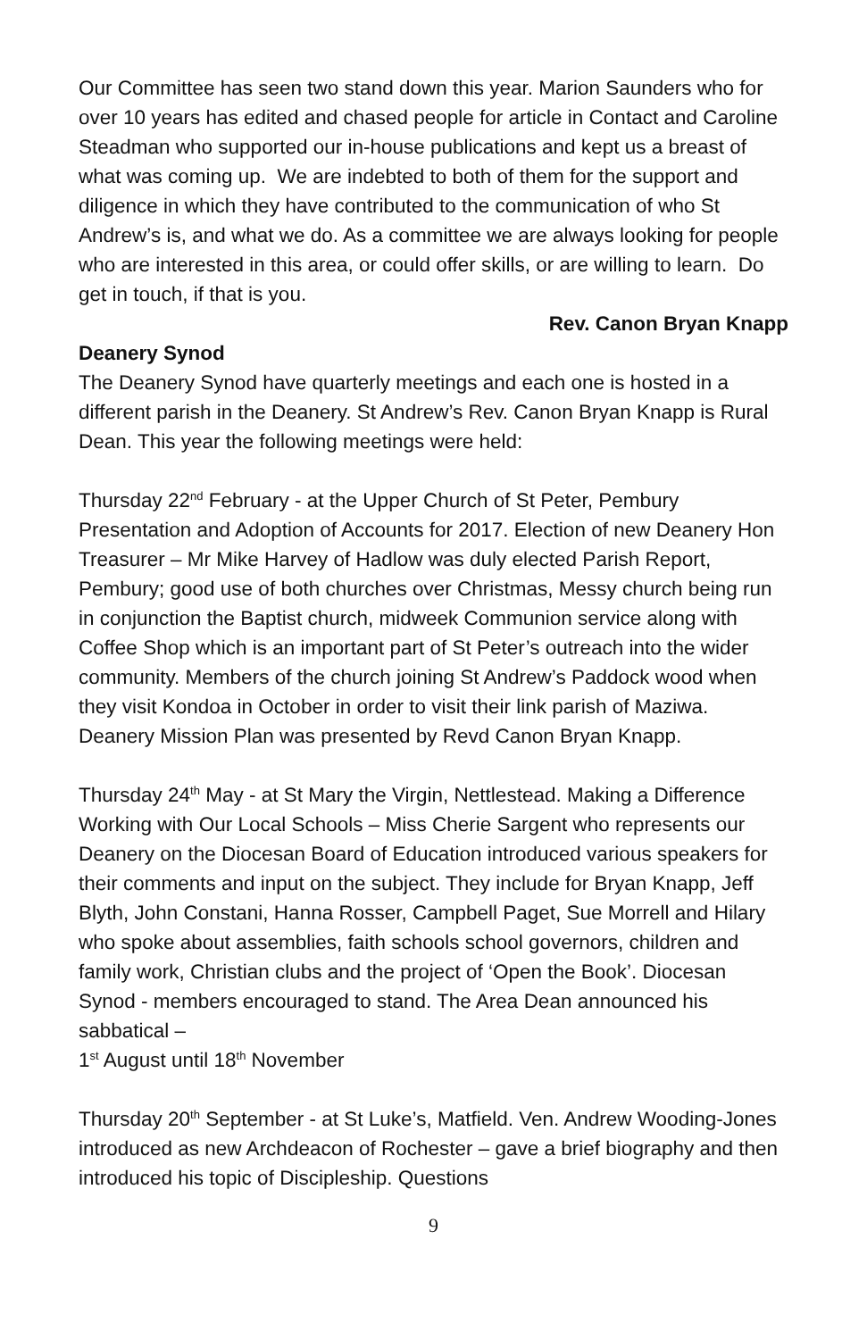Our Committee has seen two stand down this year. Marion Saunders who for over 10 years has edited and chased people for article in Contact and Caroline Steadman who supported our in-house publications and kept us a breast of what was coming up. We are indebted to both of them for the support and diligence in which they have contributed to the communication of who St Andrew’s is, and what we do. As a committee we are always looking for people who are interested in this area, or could offer skills, or are willing to learn. Do get in touch, if that is you.
Rev. Canon Bryan Knapp
Deanery Synod
The Deanery Synod have quarterly meetings and each one is hosted in a different parish in the Deanery. St Andrew’s Rev. Canon Bryan Knapp is Rural Dean. This year the following meetings were held:
Thursday 22<sup>nd</sup> February - at the Upper Church of St Peter, Pembury Presentation and Adoption of Accounts for 2017. Election of new Deanery Hon Treasurer – Mr Mike Harvey of Hadlow was duly elected Parish Report, Pembury; good use of both churches over Christmas, Messy church being run in conjunction the Baptist church, midweek Communion service along with Coffee Shop which is an important part of St Peter’s outreach into the wider community. Members of the church joining St Andrew’s Paddock wood when they visit Kondoa in October in order to visit their link parish of Maziwa. Deanery Mission Plan was presented by Revd Canon Bryan Knapp.
Thursday 24<sup>th</sup> May - at St Mary the Virgin, Nettlestead. Making a Difference Working with Our Local Schools – Miss Cherie Sargent who represents our Deanery on the Diocesan Board of Education introduced various speakers for their comments and input on the subject. They include for Bryan Knapp, Jeff Blyth, John Constani, Hanna Rosser, Campbell Paget, Sue Morrell and Hilary who spoke about assemblies, faith schools school governors, children and family work, Christian clubs and the project of ‘Open the Book’. Diocesan Synod - members encouraged to stand. The Area Dean announced his sabbatical –
1<sup>st</sup> August until 18<sup>th</sup> November
Thursday 20<sup>th</sup> September - at St Luke’s, Matfield. Ven. Andrew Wooding-Jones introduced as new Archdeacon of Rochester – gave a brief biography and then introduced his topic of Discipleship. Questions
9